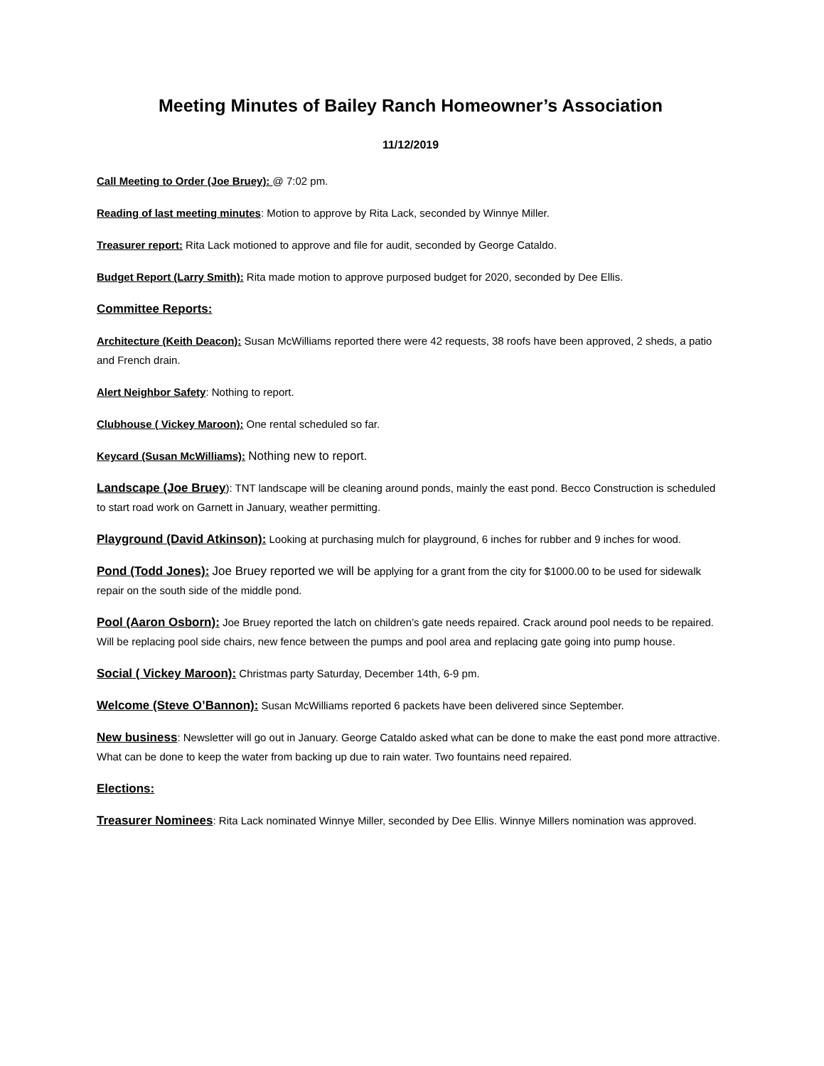Meeting Minutes of Bailey Ranch Homeowner’s Association
11/12/2019
Call Meeting to Order (Joe Bruey): @ 7:02 pm.
Reading of last meeting minutes: Motion to approve by Rita Lack, seconded by Winnye Miller.
Treasurer report: Rita Lack motioned to approve and file for audit, seconded by George Cataldo.
Budget Report (Larry Smith): Rita made motion to approve purposed budget for 2020, seconded by Dee Ellis.
Committee Reports:
Architecture (Keith Deacon): Susan McWilliams reported there were 42 requests, 38 roofs have been approved, 2 sheds, a patio and French drain.
Alert Neighbor Safety: Nothing to report.
Clubhouse ( Vickey Maroon): One rental scheduled so far.
Keycard (Susan McWilliams): Nothing new to report.
Landscape (Joe Bruey): TNT landscape will be cleaning around ponds, mainly the east pond. Becco Construction is scheduled to start road work on Garnett in January, weather permitting.
Playground (David Atkinson): Looking at purchasing mulch for playground, 6 inches for rubber and 9 inches for wood.
Pond (Todd Jones): Joe Bruey reported we will be applying for a grant from the city for $1000.00 to be used for sidewalk repair on the south side of the middle pond.
Pool (Aaron Osborn): Joe Bruey reported the latch on children’s gate needs repaired. Crack around pool needs to be repaired. Will be replacing pool side chairs, new fence between the pumps and pool area and replacing gate going into pump house.
Social ( Vickey Maroon): Christmas party Saturday, December 14th, 6-9 pm.
Welcome (Steve O’Bannon): Susan McWilliams reported 6 packets have been delivered since September.
New business: Newsletter will go out in January. George Cataldo asked what can be done to make the east pond more attractive. What can be done to keep the water from backing up due to rain water. Two fountains need repaired.
Elections:
Treasurer Nominees: Rita Lack nominated Winnye Miller, seconded by Dee Ellis. Winnye Millers nomination was approved.